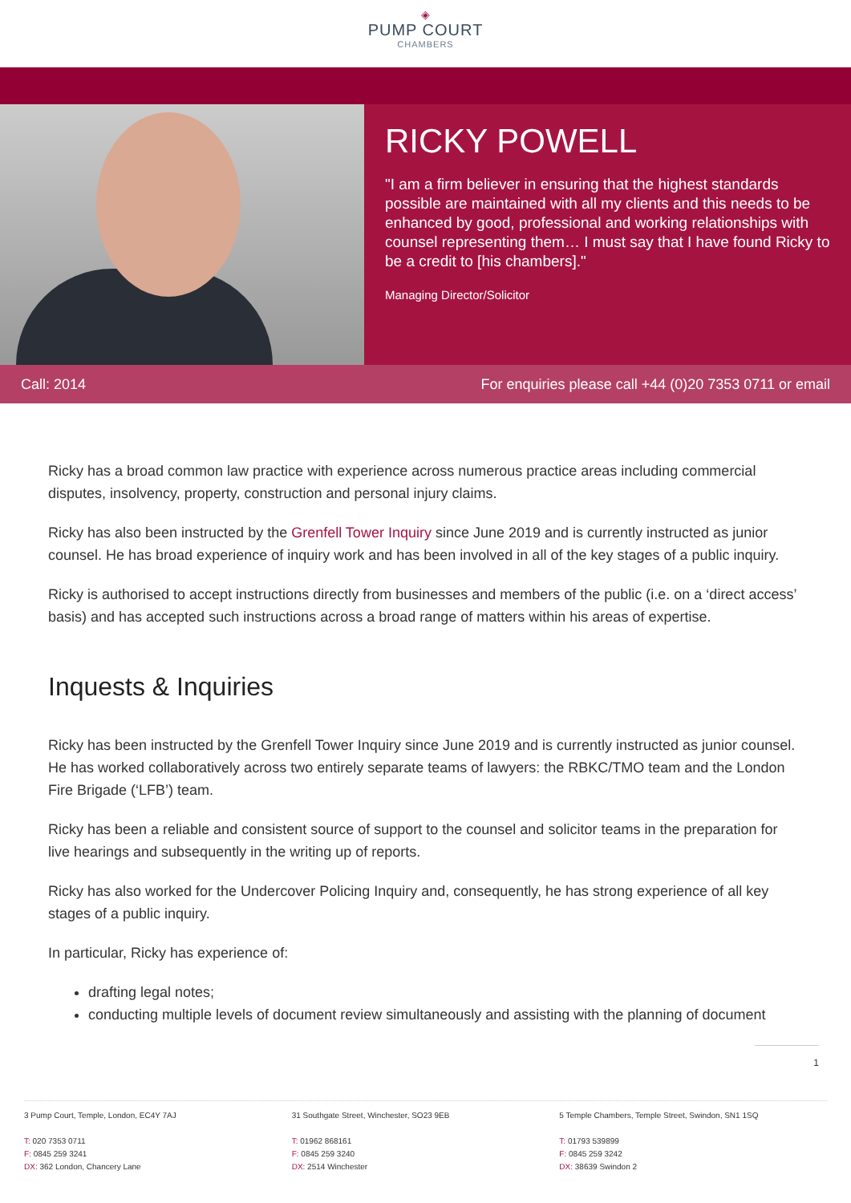◈
PUMP COURT
CHAMBERS
RICKY POWELL
"I am a firm believer in ensuring that the highest standards possible are maintained with all my clients and this needs to be enhanced by good, professional and working relationships with counsel representing them… I must say that I have found Ricky to be a credit to [his chambers]."
Managing Director/Solicitor
Call: 2014 For enquiries please call +44 (0)20 7353 0711 or email
Ricky has a broad common law practice with experience across numerous practice areas including commercial disputes, insolvency, property, construction and personal injury claims.
Ricky has also been instructed by the Grenfell Tower Inquiry since June 2019 and is currently instructed as junior counsel. He has broad experience of inquiry work and has been involved in all of the key stages of a public inquiry.
Ricky is authorised to accept instructions directly from businesses and members of the public (i.e. on a ‘direct access’ basis) and has accepted such instructions across a broad range of matters within his areas of expertise.
Inquests & Inquiries
Ricky has been instructed by the Grenfell Tower Inquiry since June 2019 and is currently instructed as junior counsel. He has worked collaboratively across two entirely separate teams of lawyers: the RBKC/TMO team and the London Fire Brigade (‘LFB’) team.
Ricky has been a reliable and consistent source of support to the counsel and solicitor teams in the preparation for live hearings and subsequently in the writing up of reports.
Ricky has also worked for the Undercover Policing Inquiry and, consequently, he has strong experience of all key stages of a public inquiry.
In particular, Ricky has experience of:
drafting legal notes;
conducting multiple levels of document review simultaneously and assisting with the planning of document
1
3 Pump Court, Temple, London, EC4Y 7AJ
T: 020 7353 0711
F: 0845 259 3241
DX: 362 London, Chancery Lane
31 Southgate Street, Winchester, SO23 9EB
T: 01962 868161
F: 0845 259 3240
DX: 2514 Winchester
5 Temple Chambers, Temple Street, Swindon, SN1 1SQ
T: 01793 539899
F: 0845 259 3242
DX: 38639 Swindon 2